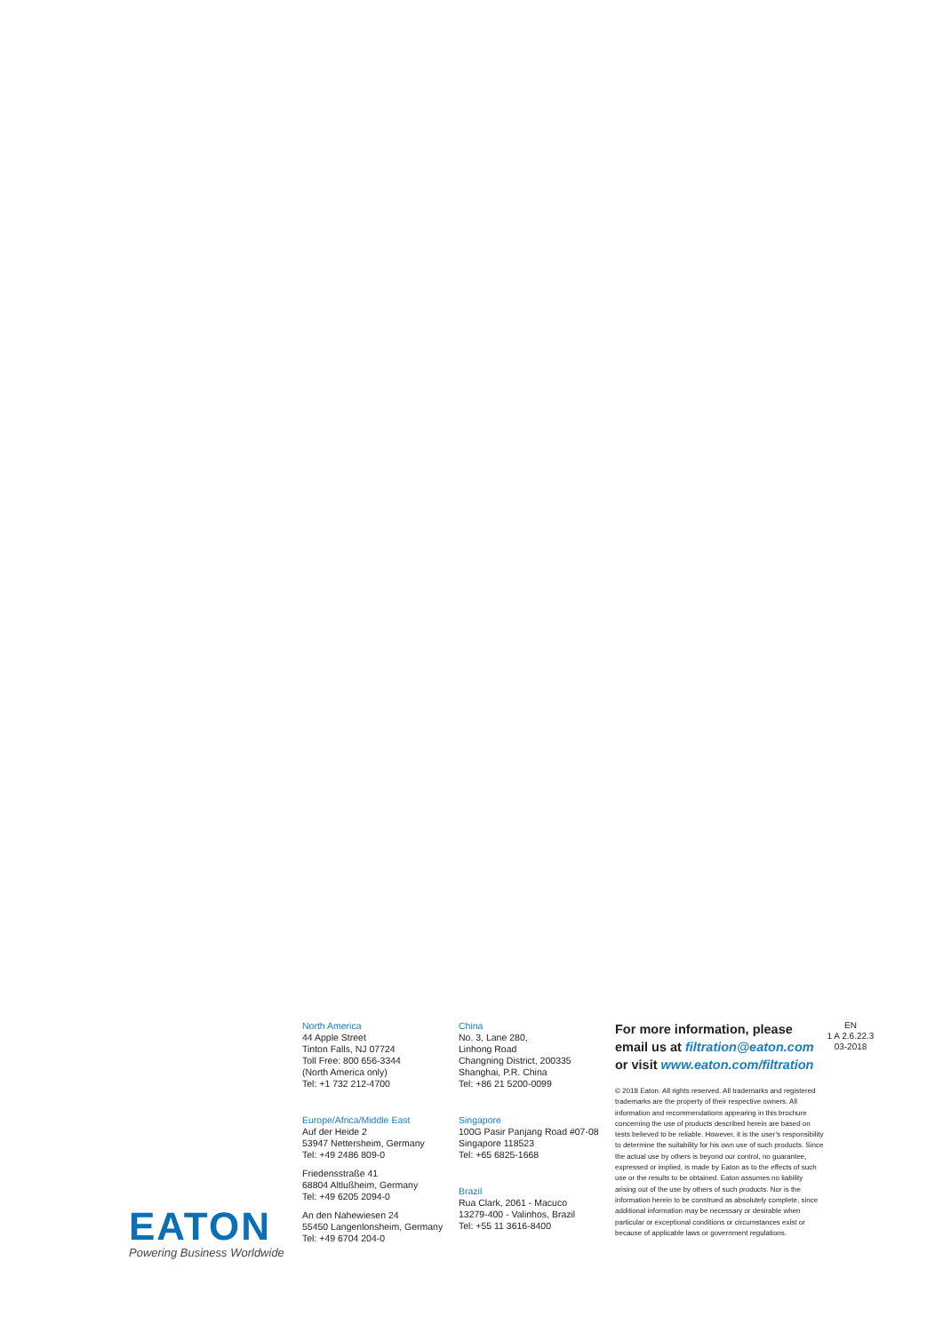EATON
Powering Business Worldwide
North America
44 Apple Street
Tinton Falls, NJ 07724
Toll Free: 800 656-3344
(North America only)
Tel: +1 732 212-4700
Europe/Africa/Middle East
Auf der Heide 2
53947 Nettersheim, Germany
Tel: +49 2486 809-0
Friedensstraße 41
68804 Altlußheim, Germany
Tel: +49 6205 2094-0
An den Nahewiesen 24
55450 Langenlonsheim, Germany
Tel: +49 6704 204-0
China
No. 3, Lane 280,
Linhong Road
Changning District, 200335
Shanghai, P.R. China
Tel: +86 21 5200-0099
Singapore
100G Pasir Panjang Road #07-08
Singapore 118523
Tel: +65 6825-1668
Brazil
Rua Clark, 2061 - Macuco
13279-400 - Valinhos, Brazil
Tel: +55 11 3616-8400
For more information, please email us at filtration@eaton.com
or visit www.eaton.com/filtration
© 2018 Eaton. All rights reserved. All trademarks and registered trademarks are the property of their respective owners. All information and recommendations appearing in this brochure concerning the use of products described herein are based on tests believed to be reliable. However, it is the user’s responsibility to determine the suitability for his own use of such products. Since the actual use by others is beyond our control, no guarantee, expressed or implied, is made by Eaton as to the effects of such use or the results to be obtained. Eaton assumes no liability arising out of the use by others of such products. Nor is the information herein to be construed as absolutely complete, since additional information may be necessary or desirable when particular or exceptional conditions or circumstances exist or because of applicable laws or government regulations.
EN
1 A 2.6.22.3
03-2018